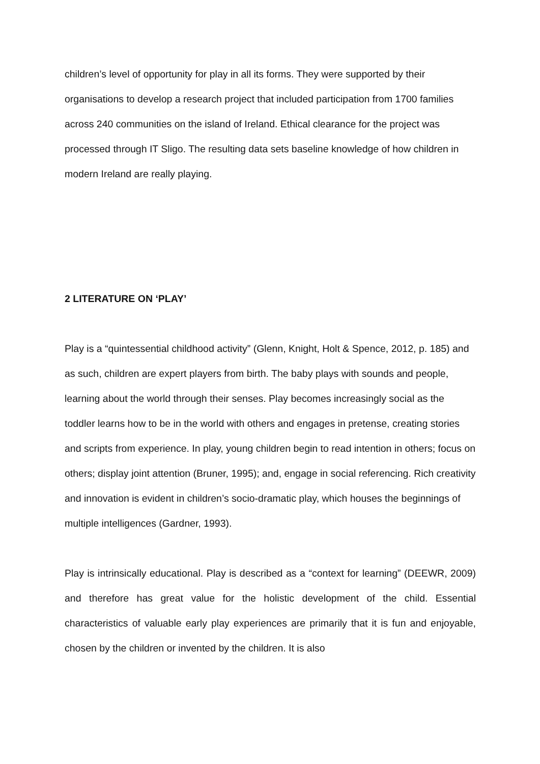children’s level of opportunity for play in all its forms. They were supported by their organisations to develop a research project that included participation from 1700 families across 240 communities on the island of Ireland. Ethical clearance for the project was processed through IT Sligo. The resulting data sets baseline knowledge of how children in modern Ireland are really playing.
2 LITERATURE ON ‘PLAY’
Play is a “quintessential childhood activity” (Glenn, Knight, Holt & Spence, 2012, p. 185) and as such, children are expert players from birth. The baby plays with sounds and people, learning about the world through their senses. Play becomes increasingly social as the toddler learns how to be in the world with others and engages in pretense, creating stories and scripts from experience. In play, young children begin to read intention in others; focus on others; display joint attention (Bruner, 1995); and, engage in social referencing. Rich creativity and innovation is evident in children’s socio-dramatic play, which houses the beginnings of multiple intelligences (Gardner, 1993).
Play is intrinsically educational. Play is described as a “context for learning” (DEEWR, 2009) and therefore has great value for the holistic development of the child. Essential characteristics of valuable early play experiences are primarily that it is fun and enjoyable, chosen by the children or invented by the children. It is also